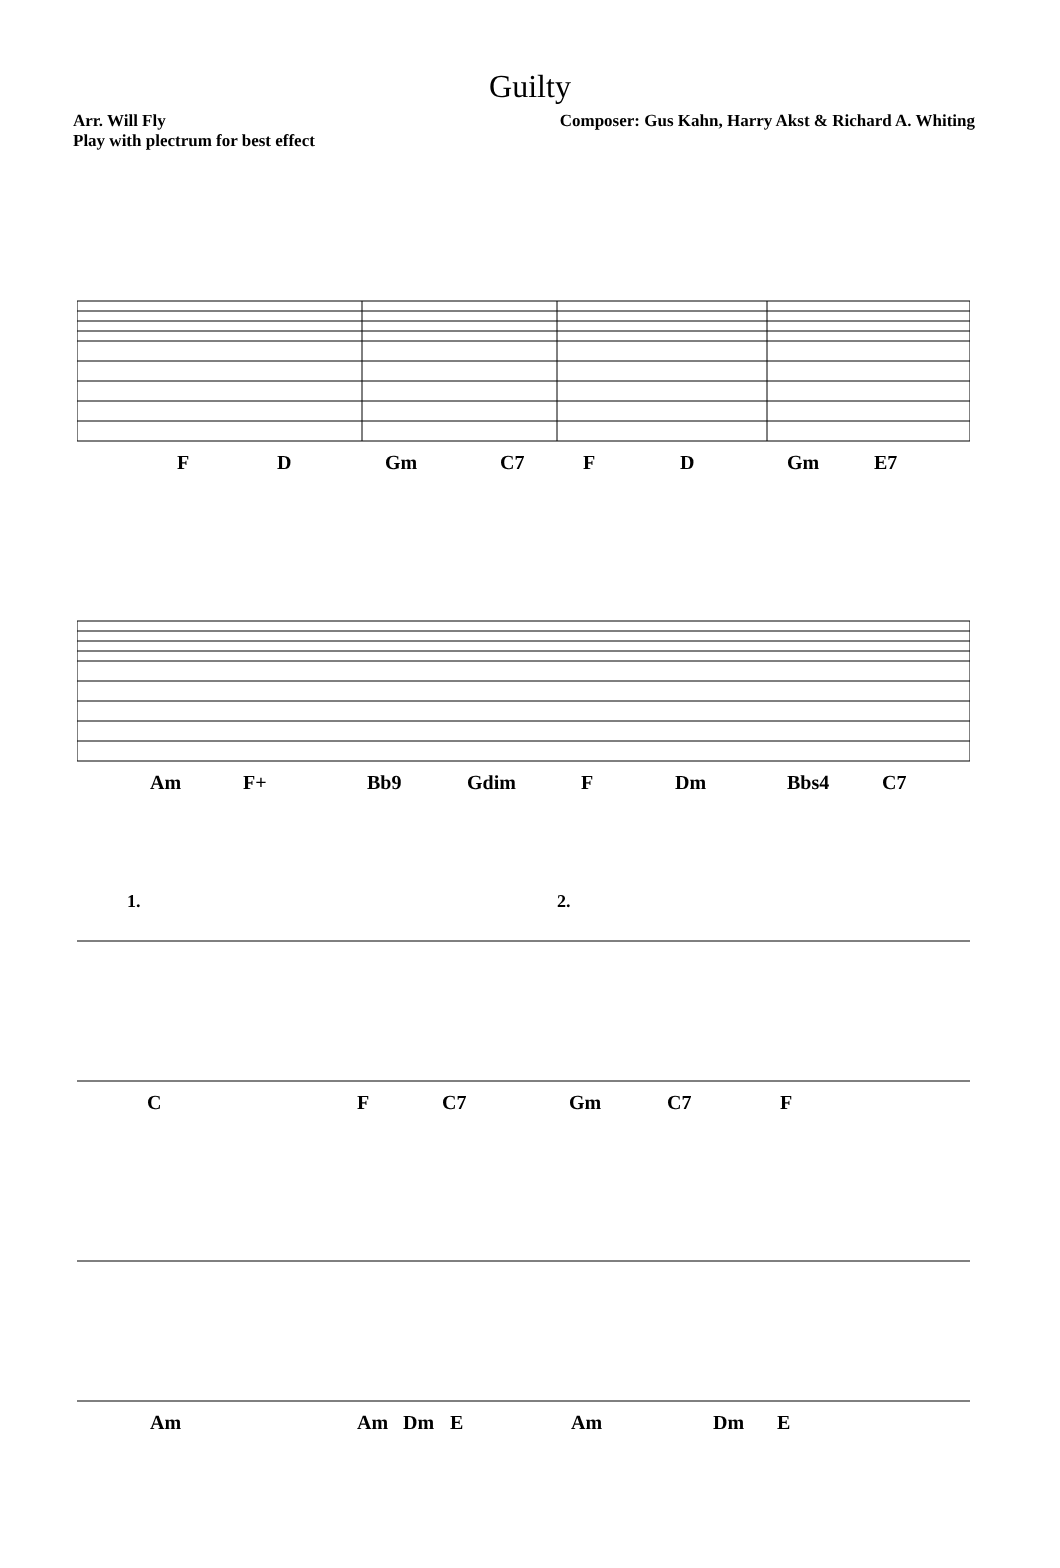Guilty
Arr. Will Fly
Play with plectrum for best effect
Composer: Gus Kahn, Harry Akst & Richard A. Whiting
F D Gm C7 F D Gm E7
Am F+ Bb9 Gdim F Dm Bbs4 C7
1. 2.
C F C7 Gm C7 F
Am Am Dm E Am Dm E